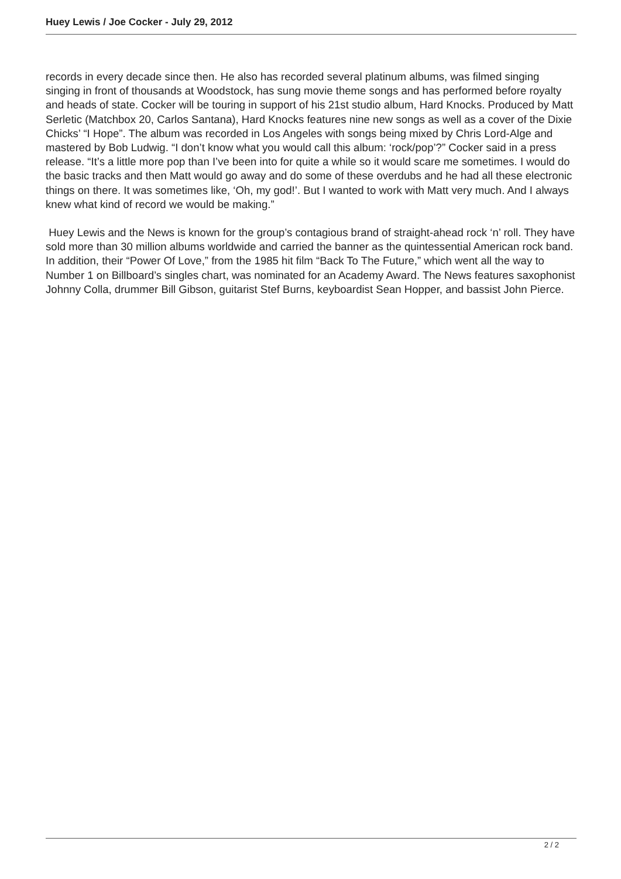Huey Lewis / Joe Cocker - July 29, 2012
records in every decade since then. He also has recorded several platinum albums, was filmed singing singing in front of thousands at Woodstock, has sung movie theme songs and has performed before royalty and heads of state. Cocker will be touring in support of his 21st studio album, Hard Knocks. Produced by Matt Serletic (Matchbox 20, Carlos Santana), Hard Knocks features nine new songs as well as a cover of the Dixie Chicks’ “I Hope”. The album was recorded in Los Angeles with songs being mixed by Chris Lord-Alge and mastered by Bob Ludwig. “I don’t know what you would call this album: ‘rock/pop’?” Cocker said in a press release. “It’s a little more pop than I’ve been into for quite a while so it would scare me sometimes. I would do the basic tracks and then Matt would go away and do some of these overdubs and he had all these electronic things on there. It was sometimes like, ‘Oh, my god!’. But I wanted to work with Matt very much. And I always knew what kind of record we would be making.”
Huey Lewis and the News is known for the group’s contagious brand of straight-ahead rock ‘n’ roll. They have sold more than 30 million albums worldwide and carried the banner as the quintessential American rock band. In addition, their “Power Of Love,” from the 1985 hit film “Back To The Future,” which went all the way to Number 1 on Billboard’s singles chart, was nominated for an Academy Award. The News features saxophonist Johnny Colla, drummer Bill Gibson, guitarist Stef Burns, keyboardist Sean Hopper, and bassist John Pierce.
2 / 2